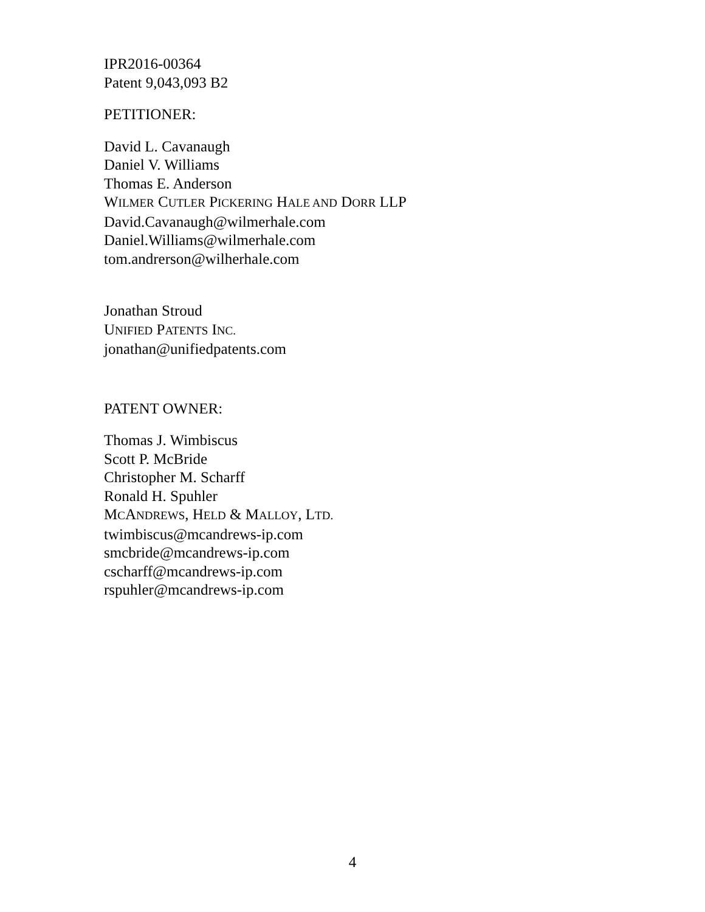IPR2016-00364
Patent 9,043,093 B2
PETITIONER:
David L. Cavanaugh
Daniel V. Williams
Thomas E. Anderson
WILMER CUTLER PICKERING HALE AND DORR LLP
David.Cavanaugh@wilmerhale.com
Daniel.Williams@wilmerhale.com
tom.andrerson@wilherhale.com
Jonathan Stroud
UNIFIED PATENTS INC.
jonathan@unifiedpatents.com
PATENT OWNER:
Thomas J. Wimbiscus
Scott P. McBride
Christopher M. Scharff
Ronald H. Spuhler
MCANDREWS, HELD & MALLOY, LTD.
twimbiscus@mcandrews-ip.com
smcbride@mcandrews-ip.com
cscharff@mcandrews-ip.com
rspuhler@mcandrews-ip.com
4